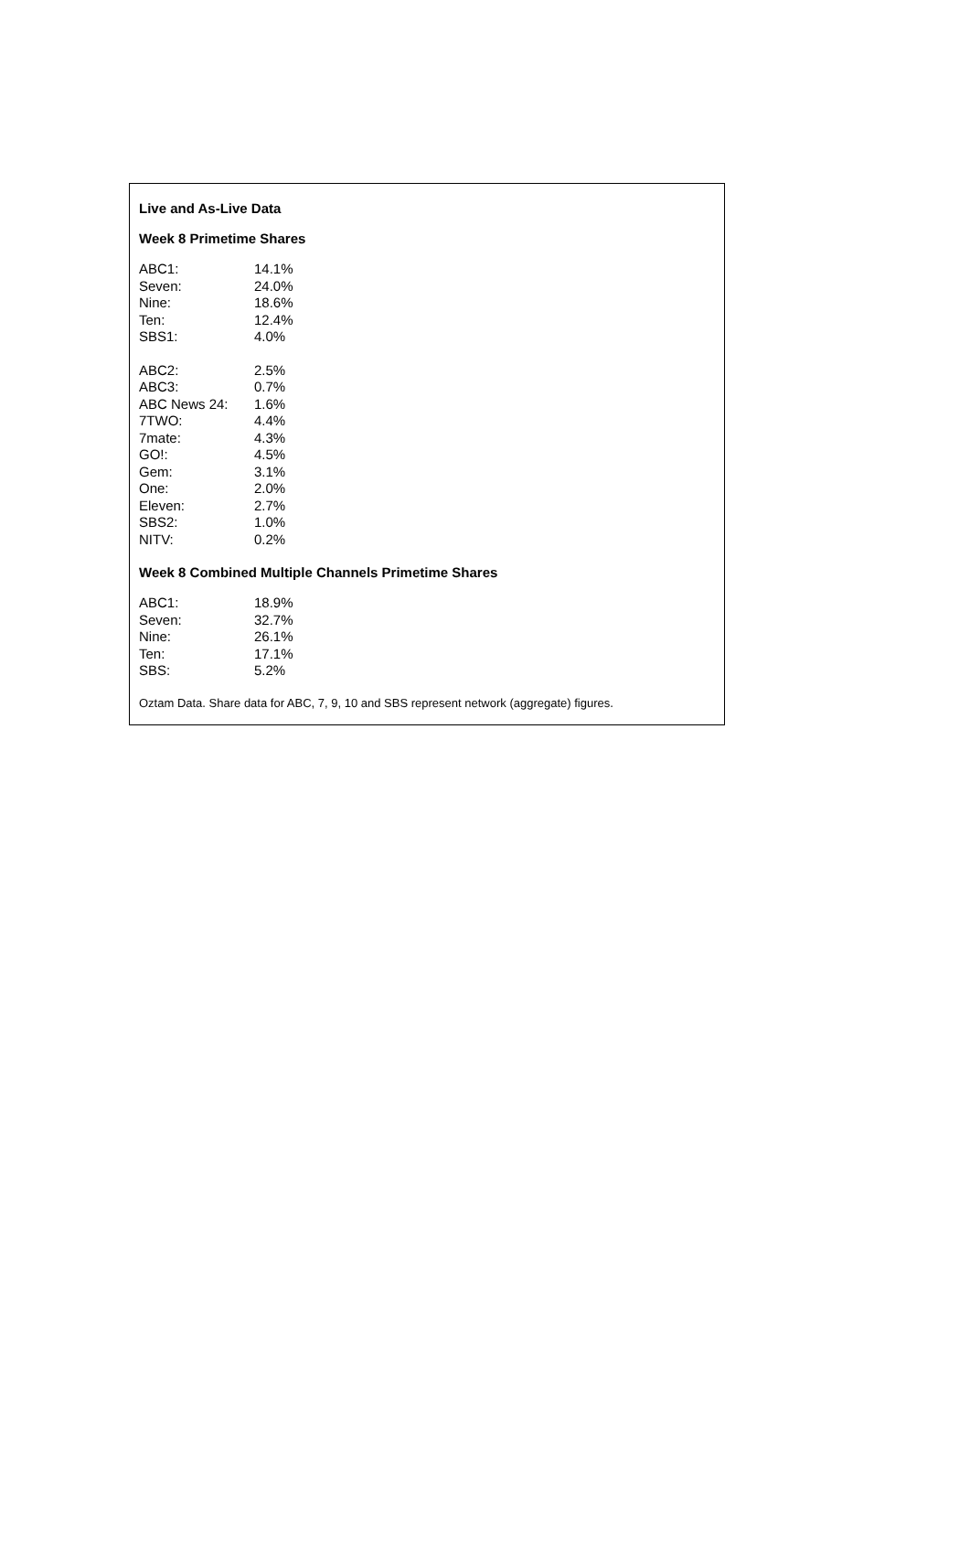Live and As-Live Data
Week 8 Primetime Shares
| ABC1: | 14.1% |
| Seven: | 24.0% |
| Nine: | 18.6% |
| Ten: | 12.4% |
| SBS1: | 4.0% |
| ABC2: | 2.5% |
| ABC3: | 0.7% |
| ABC News 24: | 1.6% |
| 7TWO: | 4.4% |
| 7mate: | 4.3% |
| GO!: | 4.5% |
| Gem: | 3.1% |
| One: | 2.0% |
| Eleven: | 2.7% |
| SBS2: | 1.0% |
| NITV: | 0.2% |
Week 8 Combined Multiple Channels Primetime Shares
| ABC1: | 18.9% |
| Seven: | 32.7% |
| Nine: | 26.1% |
| Ten: | 17.1% |
| SBS: | 5.2% |
Oztam Data. Share data for ABC, 7, 9, 10 and SBS represent network (aggregate) figures.